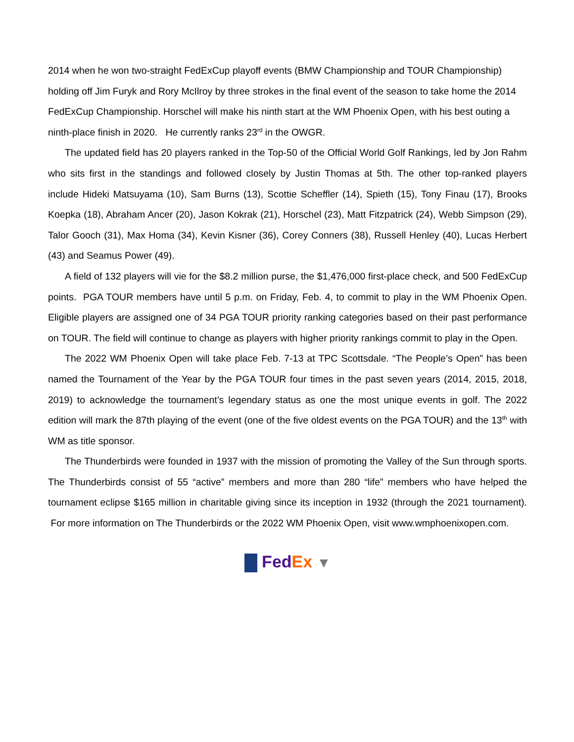2014 when he won two-straight FedExCup playoff events (BMW Championship and TOUR Championship) holding off Jim Furyk and Rory McIlroy by three strokes in the final event of the season to take home the 2014 FedExCup Championship. Horschel will make his ninth start at the WM Phoenix Open, with his best outing a ninth-place finish in 2020. He currently ranks 23<sup>rd</sup> in the OWGR.
The updated field has 20 players ranked in the Top-50 of the Official World Golf Rankings, led by Jon Rahm who sits first in the standings and followed closely by Justin Thomas at 5th. The other top-ranked players include Hideki Matsuyama (10), Sam Burns (13), Scottie Scheffler (14), Spieth (15), Tony Finau (17), Brooks Koepka (18), Abraham Ancer (20), Jason Kokrak (21), Horschel (23), Matt Fitzpatrick (24), Webb Simpson (29), Talor Gooch (31), Max Homa (34), Kevin Kisner (36), Corey Conners (38), Russell Henley (40), Lucas Herbert (43) and Seamus Power (49).
A field of 132 players will vie for the $8.2 million purse, the $1,476,000 first-place check, and 500 FedExCup points. PGA TOUR members have until 5 p.m. on Friday, Feb. 4, to commit to play in the WM Phoenix Open. Eligible players are assigned one of 34 PGA TOUR priority ranking categories based on their past performance on TOUR. The field will continue to change as players with higher priority rankings commit to play in the Open.
The 2022 WM Phoenix Open will take place Feb. 7-13 at TPC Scottsdale. “The People’s Open” has been named the Tournament of the Year by the PGA TOUR four times in the past seven years (2014, 2015, 2018, 2019) to acknowledge the tournament’s legendary status as one the most unique events in golf. The 2022 edition will mark the 87th playing of the event (one of the five oldest events on the PGA TOUR) and the 13<sup>th</sup> with WM as title sponsor.
The Thunderbirds were founded in 1937 with the mission of promoting the Valley of the Sun through sports. The Thunderbirds consist of 55 “active” members and more than 280 “life” members who have helped the tournament eclipse $165 million in charitable giving since its inception in 1932 (through the 2021 tournament). For more information on The Thunderbirds or the 2022 WM Phoenix Open, visit www.wmphoenixopen.com.
Fed Ex ▼